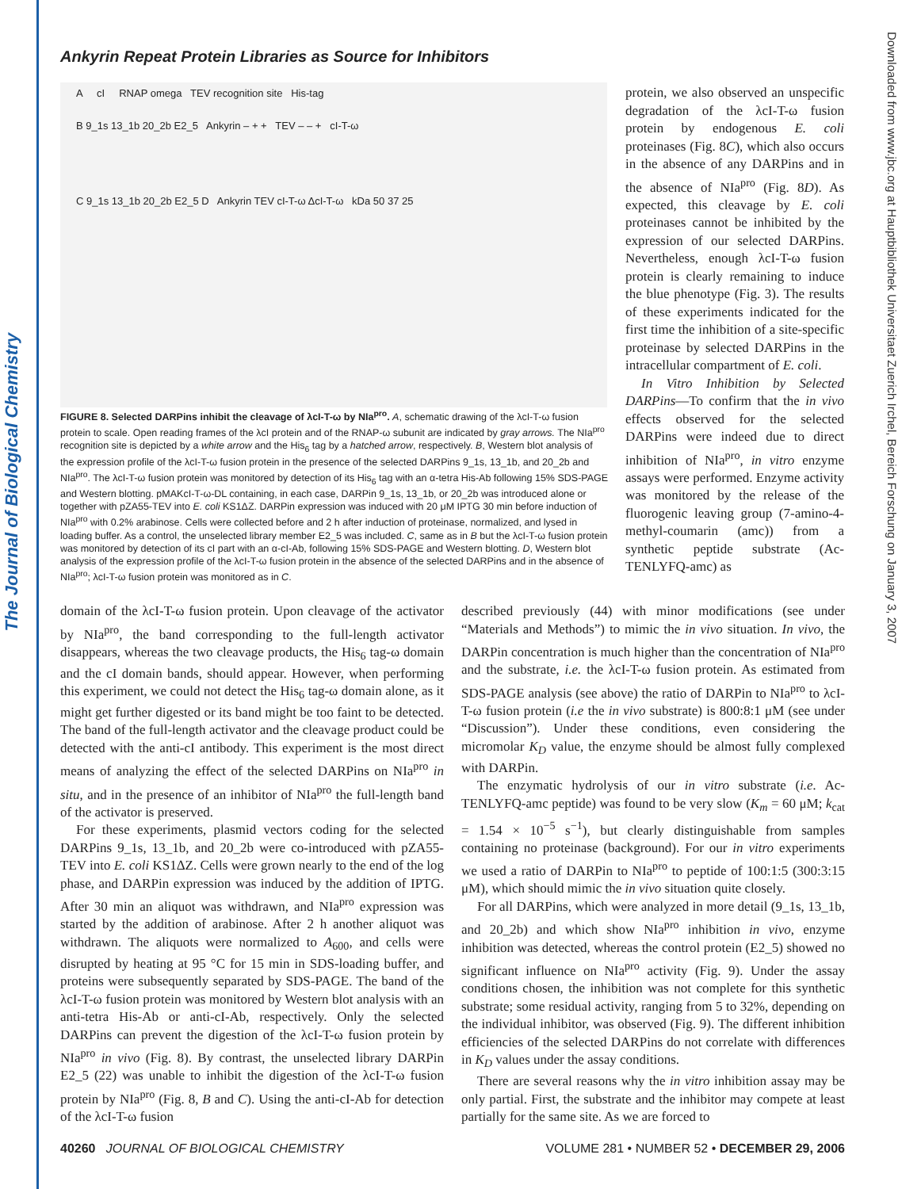The Journal of Biological Chemistry
Downloaded from www.jbc.org at Hauptbibliothek Universitaet Zuerich Irchel, Bereich Forschung on January 3, 2007
Ankyrin Repeat Protein Libraries as Source for Inhibitors
A cI RNAP omega TEV recognition site His-tag
B 9_1s 13_1b 20_2b E2_5 Ankyrin – + + TEV – – + cI-T-ω
C 9_1s 13_1b 20_2b E2_5 D Ankyrin TEV cI-T-ω ΔcI-T-ω kDa 50 37 25
FIGURE 8. Selected DARPins inhibit the cleavage of λcI-T-ω by NIa<sup>pro</sup>. A, schematic drawing of the λcI-T-ω fusion protein to scale. Open reading frames of the λcI protein and of the RNAP-ω subunit are indicated by gray arrows. The NIa<sup>pro</sup> recognition site is depicted by a white arrow and the His<sub>6</sub> tag by a hatched arrow, respectively. B, Western blot analysis of the expression profile of the λcI-T-ω fusion protein in the presence of the selected DARPins 9_1s, 13_1b, and 20_2b and NIa<sup>pro</sup>. The λcI-T-ω fusion protein was monitored by detection of its His<sub>6</sub> tag with an α-tetra His-Ab following 15% SDS-PAGE and Western blotting. pMAKcI-T-ω-DL containing, in each case, DARPin 9_1s, 13_1b, or 20_2b was introduced alone or together with pZA55-TEV into E. coli KS1ΔZ. DARPin expression was induced with 20 μM IPTG 30 min before induction of NIa<sup>pro</sup> with 0.2% arabinose. Cells were collected before and 2 h after induction of proteinase, normalized, and lysed in loading buffer. As a control, the unselected library member E2_5 was included. C, same as in B but the λcI-T-ω fusion protein was monitored by detection of its cI part with an α-cI-Ab, following 15% SDS-PAGE and Western blotting. D, Western blot analysis of the expression profile of the λcI-T-ω fusion protein in the absence of the selected DARPins and in the absence of NIa<sup>pro</sup>; λcI-T-ω fusion protein was monitored as in C.
protein, we also observed an unspecific degradation of the λcI-T-ω fusion protein by endogenous E. coli proteinases (Fig. 8C), which also occurs in the absence of any DARPins and in the absence of NIa<sup>pro</sup> (Fig. 8D). As expected, this cleavage by E. coli proteinases cannot be inhibited by the expression of our selected DARPins. Nevertheless, enough λcI-T-ω fusion protein is clearly remaining to induce the blue phenotype (Fig. 3). The results of these experiments indicated for the first time the inhibition of a site-specific proteinase by selected DARPins in the intracellular compartment of E. coli.
In Vitro Inhibition by Selected DARPins—To confirm that the in vivo effects observed for the selected DARPins were indeed due to direct inhibition of NIa<sup>pro</sup>, in vitro enzyme assays were performed. Enzyme activity was monitored by the release of the fluorogenic leaving group (7-amino-4-methyl-coumarin (amc)) from a synthetic peptide substrate (Ac-TENLYFQ-amc) as
domain of the λcI-T-ω fusion protein. Upon cleavage of the activator by NIa<sup>pro</sup>, the band corresponding to the full-length activator disappears, whereas the two cleavage products, the His<sub>6</sub> tag-ω domain and the cI domain bands, should appear. However, when performing this experiment, we could not detect the His<sub>6</sub> tag-ω domain alone, as it might get further digested or its band might be too faint to be detected. The band of the full-length activator and the cleavage product could be detected with the anti-cI antibody. This experiment is the most direct means of analyzing the effect of the selected DARPins on NIa<sup>pro</sup> in situ, and in the presence of an inhibitor of NIa<sup>pro</sup> the full-length band of the activator is preserved.
For these experiments, plasmid vectors coding for the selected DARPins 9_1s, 13_1b, and 20_2b were co-introduced with pZA55-TEV into E. coli KS1ΔZ. Cells were grown nearly to the end of the log phase, and DARPin expression was induced by the addition of IPTG. After 30 min an aliquot was withdrawn, and NIa<sup>pro</sup> expression was started by the addition of arabinose. After 2 h another aliquot was withdrawn. The aliquots were normalized to A<sub>600</sub>, and cells were disrupted by heating at 95 °C for 15 min in SDS-loading buffer, and proteins were subsequently separated by SDS-PAGE. The band of the λcI-T-ω fusion protein was monitored by Western blot analysis with an anti-tetra His-Ab or anti-cI-Ab, respectively. Only the selected DARPins can prevent the digestion of the λcI-T-ω fusion protein by NIa<sup>pro</sup> in vivo (Fig. 8). By contrast, the unselected library DARPin E2_5 (22) was unable to inhibit the digestion of the λcI-T-ω fusion protein by NIa<sup>pro</sup> (Fig. 8, B and C). Using the anti-cI-Ab for detection of the λcI-T-ω fusion
described previously (44) with minor modifications (see under “Materials and Methods”) to mimic the in vivo situation. In vivo, the DARPin concentration is much higher than the concentration of NIa<sup>pro</sup> and the substrate, i.e. the λcI-T-ω fusion protein. As estimated from SDS-PAGE analysis (see above) the ratio of DARPin to NIa<sup>pro</sup> to λcI-T-ω fusion protein (i.e the in vivo substrate) is 800:8:1 μM (see under “Discussion”). Under these conditions, even considering the micromolar K<sub>D</sub> value, the enzyme should be almost fully complexed with DARPin.
The enzymatic hydrolysis of our in vitro substrate (i.e. Ac-TENLYFQ-amc peptide) was found to be very slow (K<sub>m</sub> = 60 μM; k<sub>cat</sub> = 1.54 × 10<sup>−5</sup> s<sup>−1</sup>), but clearly distinguishable from samples containing no proteinase (background). For our in vitro experiments we used a ratio of DARPin to NIa<sup>pro</sup> to peptide of 100:1:5 (300:3:15 μM), which should mimic the in vivo situation quite closely.
For all DARPins, which were analyzed in more detail (9_1s, 13_1b, and 20_2b) and which show NIa<sup>pro</sup> inhibition in vivo, enzyme inhibition was detected, whereas the control protein (E2_5) showed no significant influence on NIa<sup>pro</sup> activity (Fig. 9). Under the assay conditions chosen, the inhibition was not complete for this synthetic substrate; some residual activity, ranging from 5 to 32%, depending on the individual inhibitor, was observed (Fig. 9). The different inhibition efficiencies of the selected DARPins do not correlate with differences in K<sub>D</sub> values under the assay conditions.
There are several reasons why the in vitro inhibition assay may be only partial. First, the substrate and the inhibitor may compete at least partially for the same site. As we are forced to
40260 JOURNAL OF BIOLOGICAL CHEMISTRY VOLUME 281 • NUMBER 52 • DECEMBER 29, 2006